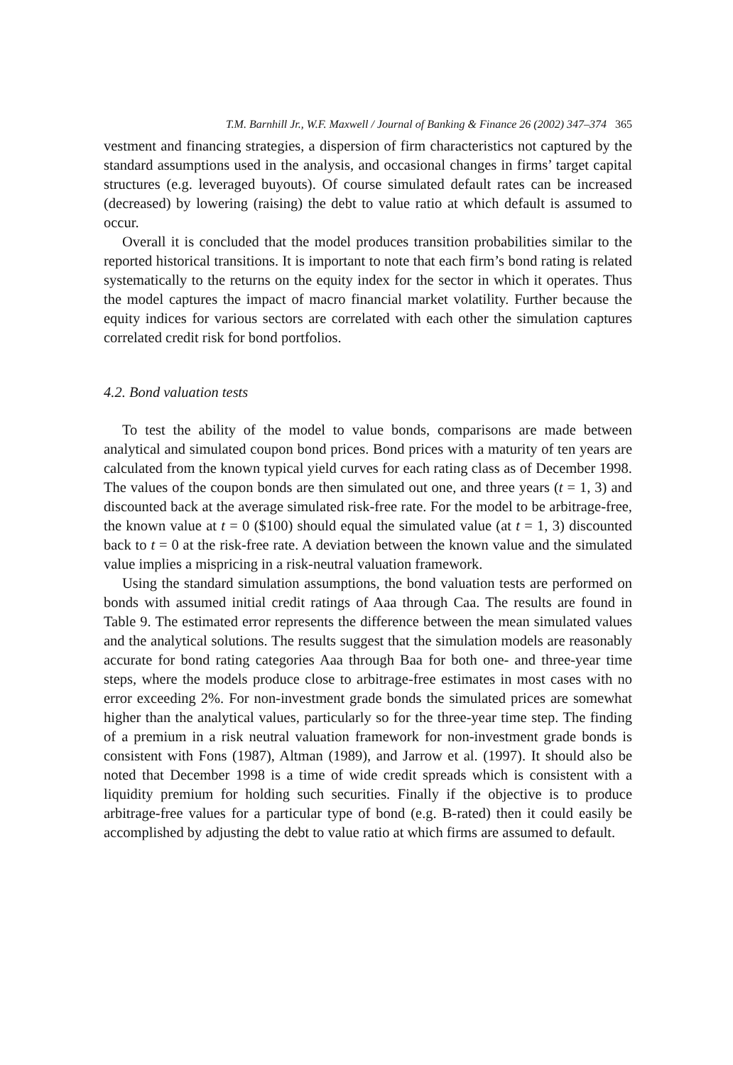T.M. Barnhill Jr., W.F. Maxwell / Journal of Banking & Finance 26 (2002) 347–374 365
vestment and financing strategies, a dispersion of firm characteristics not captured by the standard assumptions used in the analysis, and occasional changes in firms’ target capital structures (e.g. leveraged buyouts). Of course simulated default rates can be increased (decreased) by lowering (raising) the debt to value ratio at which default is assumed to occur.
Overall it is concluded that the model produces transition probabilities similar to the reported historical transitions. It is important to note that each firm’s bond rating is related systematically to the returns on the equity index for the sector in which it operates. Thus the model captures the impact of macro financial market volatility. Further because the equity indices for various sectors are correlated with each other the simulation captures correlated credit risk for bond portfolios.
4.2. Bond valuation tests
To test the ability of the model to value bonds, comparisons are made between analytical and simulated coupon bond prices. Bond prices with a maturity of ten years are calculated from the known typical yield curves for each rating class as of December 1998. The values of the coupon bonds are then simulated out one, and three years (t = 1, 3) and discounted back at the average simulated risk-free rate. For the model to be arbitrage-free, the known value at t = 0 ($100) should equal the simulated value (at t = 1, 3) discounted back to t = 0 at the risk-free rate. A deviation between the known value and the simulated value implies a mispricing in a risk-neutral valuation framework.
Using the standard simulation assumptions, the bond valuation tests are performed on bonds with assumed initial credit ratings of Aaa through Caa. The results are found in Table 9. The estimated error represents the difference between the mean simulated values and the analytical solutions. The results suggest that the simulation models are reasonably accurate for bond rating categories Aaa through Baa for both one- and three-year time steps, where the models produce close to arbitrage-free estimates in most cases with no error exceeding 2%. For non-investment grade bonds the simulated prices are somewhat higher than the analytical values, particularly so for the three-year time step. The finding of a premium in a risk neutral valuation framework for non-investment grade bonds is consistent with Fons (1987), Altman (1989), and Jarrow et al. (1997). It should also be noted that December 1998 is a time of wide credit spreads which is consistent with a liquidity premium for holding such securities. Finally if the objective is to produce arbitrage-free values for a particular type of bond (e.g. B-rated) then it could easily be accomplished by adjusting the debt to value ratio at which firms are assumed to default.